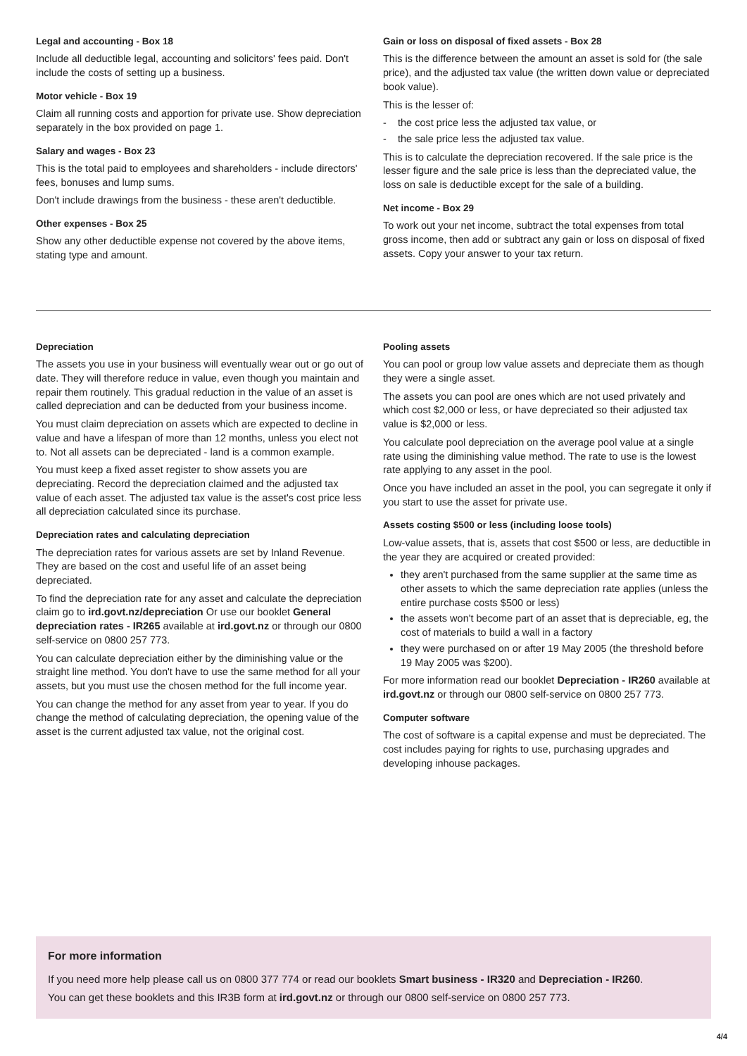Legal and accounting - Box 18
Include all deductible legal, accounting and solicitors' fees paid. Don't include the costs of setting up a business.
Motor vehicle - Box 19
Claim all running costs and apportion for private use. Show depreciation separately in the box provided on page 1.
Salary and wages - Box 23
This is the total paid to employees and shareholders - include directors' fees, bonuses and lump sums.
Don't include drawings from the business - these aren't deductible.
Other expenses - Box 25
Show any other deductible expense not covered by the above items, stating type and amount.
Gain or loss on disposal of fixed assets - Box 28
This is the difference between the amount an asset is sold for (the sale price), and the adjusted tax value (the written down value or depreciated book value).
This is the lesser of:
- the cost price less the adjusted tax value, or
- the sale price less the adjusted tax value.
This is to calculate the depreciation recovered. If the sale price is the lesser figure and the sale price is less than the depreciated value, the loss on sale is deductible except for the sale of a building.
Net income - Box 29
To work out your net income, subtract the total expenses from total gross income, then add or subtract any gain or loss on disposal of fixed assets. Copy your answer to your tax return.
Depreciation
The assets you use in your business will eventually wear out or go out of date. They will therefore reduce in value, even though you maintain and repair them routinely. This gradual reduction in the value of an asset is called depreciation and can be deducted from your business income.
You must claim depreciation on assets which are expected to decline in value and have a lifespan of more than 12 months, unless you elect not to. Not all assets can be depreciated - land is a common example.
You must keep a fixed asset register to show assets you are depreciating. Record the depreciation claimed and the adjusted tax value of each asset. The adjusted tax value is the asset's cost price less all depreciation calculated since its purchase.
Depreciation rates and calculating depreciation
The depreciation rates for various assets are set by Inland Revenue. They are based on the cost and useful life of an asset being depreciated.
To find the depreciation rate for any asset and calculate the depreciation claim go to ird.govt.nz/depreciation Or use our booklet General depreciation rates - IR265 available at ird.govt.nz or through our 0800 self-service on 0800 257 773.
You can calculate depreciation either by the diminishing value or the straight line method. You don't have to use the same method for all your assets, but you must use the chosen method for the full income year.
You can change the method for any asset from year to year. If you do change the method of calculating depreciation, the opening value of the asset is the current adjusted tax value, not the original cost.
Pooling assets
You can pool or group low value assets and depreciate them as though they were a single asset.
The assets you can pool are ones which are not used privately and which cost $2,000 or less, or have depreciated so their adjusted tax value is $2,000 or less.
You calculate pool depreciation on the average pool value at a single rate using the diminishing value method. The rate to use is the lowest rate applying to any asset in the pool.
Once you have included an asset in the pool, you can segregate it only if you start to use the asset for private use.
Assets costing $500 or less (including loose tools)
Low-value assets, that is, assets that cost $500 or less, are deductible in the year they are acquired or created provided:
they aren't purchased from the same supplier at the same time as other assets to which the same depreciation rate applies (unless the entire purchase costs $500 or less)
the assets won't become part of an asset that is depreciable, eg, the cost of materials to build a wall in a factory
they were purchased on or after 19 May 2005 (the threshold before 19 May 2005 was $200).
For more information read our booklet Depreciation - IR260 available at ird.govt.nz or through our 0800 self-service on 0800 257 773.
Computer software
The cost of software is a capital expense and must be depreciated. The cost includes paying for rights to use, purchasing upgrades and developing inhouse packages.
For more information
If you need more help please call us on 0800 377 774 or read our booklets Smart business - IR320 and Depreciation - IR260.
You can get these booklets and this IR3B form at ird.govt.nz or through our 0800 self-service on 0800 257 773.
4/4